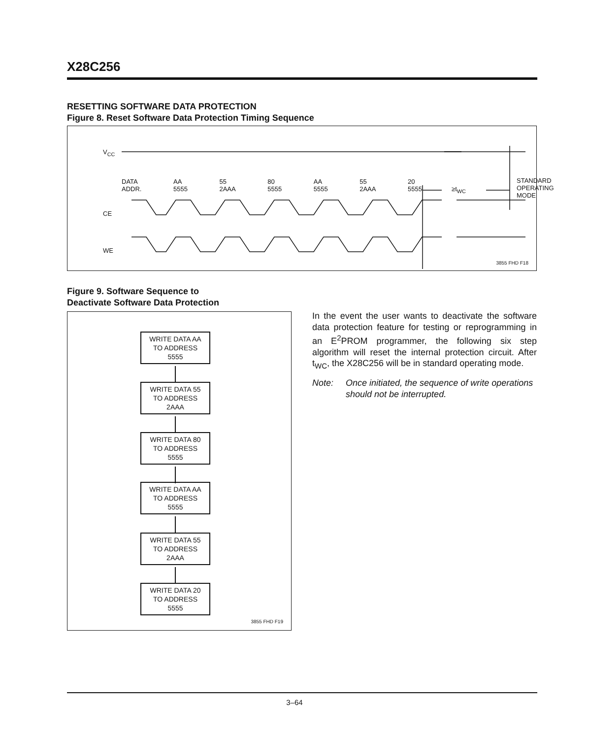X28C256
RESETTING SOFTWARE DATA PROTECTION
Figure 8. Reset Software Data Protection Timing Sequence
V<sub>CC</sub>
DATA
ADDR. AA
5555 55
2AAA 80
5555 AA
5555 55
2AAA 20
5555
≥t<sub>WC</sub>
STANDARD
OPERATING
MODE
CE
WE
3855 FHD F18
Figure 9. Software Sequence to
Deactivate Software Data Protection
WRITE DATA AA
TO ADDRESS
5555
WRITE DATA 55
TO ADDRESS
2AAA
WRITE DATA 80
TO ADDRESS
5555
WRITE DATA AA
TO ADDRESS
5555
WRITE DATA 55
TO ADDRESS
2AAA
WRITE DATA 20
TO ADDRESS
5555
3855 FHD F19
In the event the user wants to deactivate the software data protection feature for testing or reprogramming in an E<sup>2</sup>PROM programmer, the following six step algorithm will reset the internal protection circuit. After t<sub>WC</sub>, the X28C256 will be in standard operating mode.
Note: Once initiated, the sequence of write operations should not be interrupted.
3–64